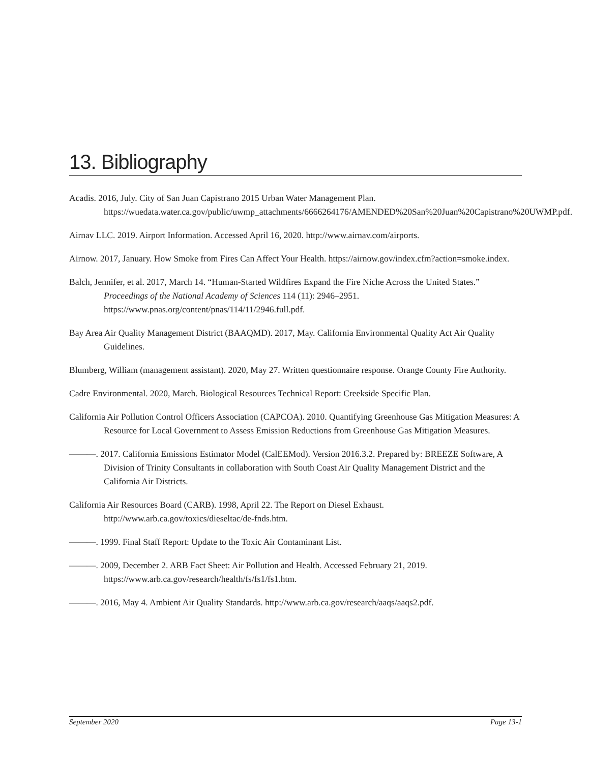13. Bibliography
Acadis. 2016, July. City of San Juan Capistrano 2015 Urban Water Management Plan. https://wuedata.water.ca.gov/public/uwmp_attachments/6666264176/AMENDED%20San%20Juan%20Capistrano%20UWMP.pdf.
Airnav LLC. 2019. Airport Information. Accessed April 16, 2020. http://www.airnav.com/airports.
Airnow. 2017, January. How Smoke from Fires Can Affect Your Health. https://airnow.gov/index.cfm?action=smoke.index.
Balch, Jennifer, et al. 2017, March 14. “Human-Started Wildfires Expand the Fire Niche Across the United States.” Proceedings of the National Academy of Sciences 114 (11): 2946–2951. https://www.pnas.org/content/pnas/114/11/2946.full.pdf.
Bay Area Air Quality Management District (BAAQMD). 2017, May. California Environmental Quality Act Air Quality Guidelines.
Blumberg, William (management assistant). 2020, May 27. Written questionnaire response. Orange County Fire Authority.
Cadre Environmental. 2020, March. Biological Resources Technical Report: Creekside Specific Plan.
California Air Pollution Control Officers Association (CAPCOA). 2010. Quantifying Greenhouse Gas Mitigation Measures: A Resource for Local Government to Assess Emission Reductions from Greenhouse Gas Mitigation Measures.
———. 2017. California Emissions Estimator Model (CalEEMod). Version 2016.3.2. Prepared by: BREEZE Software, A Division of Trinity Consultants in collaboration with South Coast Air Quality Management District and the California Air Districts.
California Air Resources Board (CARB). 1998, April 22. The Report on Diesel Exhaust. http://www.arb.ca.gov/toxics/dieseltac/de-fnds.htm.
———. 1999. Final Staff Report: Update to the Toxic Air Contaminant List.
———. 2009, December 2. ARB Fact Sheet: Air Pollution and Health. Accessed February 21, 2019. https://www.arb.ca.gov/research/health/fs/fs1/fs1.htm.
———. 2016, May 4. Ambient Air Quality Standards. http://www.arb.ca.gov/research/aaqs/aaqs2.pdf.
September 2020 Page 13-1